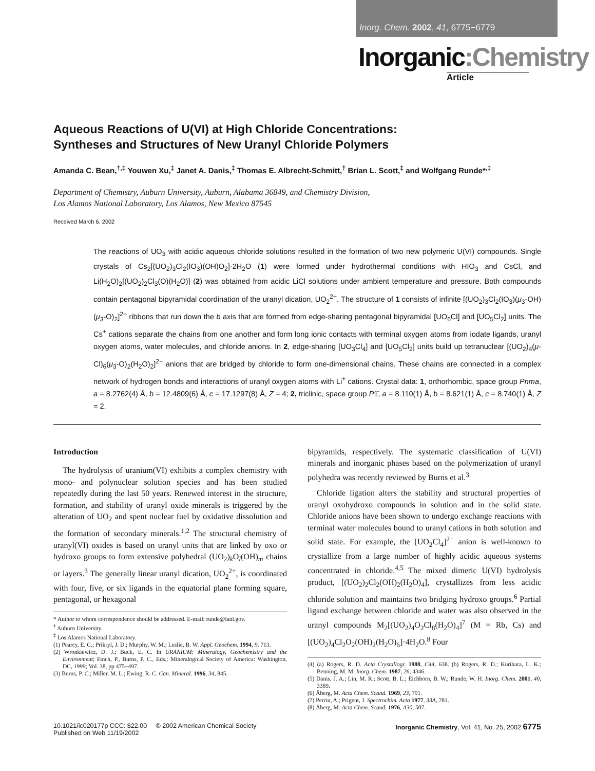Inorg. Chem. 2002, 41, 6775−6779
Inorganic:Chemistry
Article
Aqueous Reactions of U(VI) at High Chloride Concentrations:
Syntheses and Structures of New Uranyl Chloride Polymers
Amanda C. Bean,<sup>†,‡</sup> Youwen Xu,<sup>‡</sup> Janet A. Danis,<sup>‡</sup> Thomas E. Albrecht-Schmitt,<sup>†</sup> Brian L. Scott,<sup>‡</sup> and Wolfgang Runde*<sup>,‡</sup>
Department of Chemistry, Auburn University, Auburn, Alabama 36849, and Chemistry Division,
Los Alamos National Laboratory, Los Alamos, New Mexico 87545
Received March 6, 2002
The reactions of UO<sub>3</sub> with acidic aqueous chloride solutions resulted in the formation of two new polymeric U(VI) compounds. Single crystals of Cs<sub>2</sub>[(UO<sub>2</sub>)<sub>3</sub>Cl<sub>2</sub>(IO<sub>3</sub>)(OH)O<sub>2</sub>]·2H<sub>2</sub>O (1) were formed under hydrothermal conditions with HIO<sub>3</sub> and CsCl, and Li(H<sub>2</sub>O)<sub>2</sub>[(UO<sub>2</sub>)<sub>2</sub>Cl<sub>3</sub>(O)(H<sub>2</sub>O)] (2) was obtained from acidic LiCl solutions under ambient temperature and pressure. Both compounds contain pentagonal bipyramidal coordination of the uranyl dication, UO<sub>2</sub><sup>2+</sup>. The structure of 1 consists of infinite [(UO<sub>2</sub>)<sub>3</sub>Cl<sub>2</sub>(IO<sub>3</sub>)(μ<sub>3</sub>-OH)(μ<sub>3</sub>-O)<sub>2</sub>]<sup>2−</sup> ribbons that run down the b axis that are formed from edge-sharing pentagonal bipyramidal [UO<sub>6</sub>Cl] and [UO<sub>5</sub>Cl<sub>2</sub>] units. The Cs<sup>+</sup> cations separate the chains from one another and form long ionic contacts with terminal oxygen atoms from iodate ligands, uranyl oxygen atoms, water molecules, and chloride anions. In 2, edge-sharing [UO<sub>3</sub>Cl<sub>4</sub>] and [UO<sub>5</sub>Cl<sub>2</sub>] units build up tetranuclear [(UO<sub>2</sub>)<sub>4</sub>(μ-Cl)<sub>6</sub>(μ<sub>3</sub>-O)<sub>2</sub>(H<sub>2</sub>O)<sub>2</sub>]<sup>2−</sup> anions that are bridged by chloride to form one-dimensional chains. These chains are connected in a complex network of hydrogen bonds and interactions of uranyl oxygen atoms with Li<sup>+</sup> cations. Crystal data: 1, orthorhombic, space group Pnma, a = 8.2762(4) Å, b = 12.4809(6) Å, c = 17.1297(8) Å, Z = 4; 2, triclinic, space group P1̄, a = 8.110(1) Å, b = 8.621(1) Å, c = 8.740(1) Å, Z = 2.
Introduction
The hydrolysis of uranium(VI) exhibits a complex chemistry with mono- and polynuclear solution species and has been studied repeatedly during the last 50 years. Renewed interest in the structure, formation, and stability of uranyl oxide minerals is triggered by the alteration of UO<sub>2</sub> and spent nuclear fuel by oxidative dissolution and the formation of secondary minerals.<sup>1,2</sup> The structural chemistry of uranyl(VI) oxides is based on uranyl units that are linked by oxo or hydroxo groups to form extensive polyhedral (UO<sub>2</sub>)<sub>k</sub>O<sub>l</sub>(OH)<sub>m</sub> chains or layers.<sup>3</sup> The generally linear uranyl dication, UO<sub>2</sub><sup>2+</sup>, is coordinated with four, five, or six ligands in the equatorial plane forming square, pentagonal, or hexagonal
* Author to whom correspondence should be addressed. E-mail: runde@lanl.gov.
<sup>†</sup> Auburn University.
<sup>‡</sup> Los Alamos National Laboratory.
(1) Pearcy, E. C.; Prikryl, J. D.; Murphy, W. M.; Leslie, B. W. Appl. Geochem. 1994, 9, 713.
(2) Wronkiewicz, D. J.; Buck, E. C. In URANIUM: Mineralogy, Geochemistry and the Environment; Finch, P., Burns, P. C., Eds.; Mineralogical Society of America: Washington, DC, 1999; Vol. 38, pp 475−497.
(3) Burns, P. C.; Miller, M. L.; Ewing, R. C. Can. Mineral. 1996, 34, 845.
bipyramids, respectively. The systematic classification of U(VI) minerals and inorganic phases based on the polymerization of uranyl polyhedra was recently reviewed by Burns et al.<sup>3</sup>
Chloride ligation alters the stability and structural properties of uranyl oxohydroxo compounds in solution and in the solid state. Chloride anions have been shown to undergo exchange reactions with terminal water molecules bound to uranyl cations in both solution and solid state. For example, the [UO<sub>2</sub>Cl<sub>4</sub>]<sup>2−</sup> anion is well-known to crystallize from a large number of highly acidic aqueous systems concentrated in chloride.<sup>4,5</sup> The mixed dimeric U(VI) hydrolysis product, [(UO<sub>2</sub>)<sub>2</sub>Cl<sub>2</sub>(OH)<sub>2</sub>(H<sub>2</sub>O)<sub>4</sub>], crystallizes from less acidic chloride solution and maintains two bridging hydroxo groups.<sup>6</sup> Partial ligand exchange between chloride and water was also observed in the uranyl compounds M<sub>2</sub>[(UO<sub>2</sub>)<sub>4</sub>O<sub>2</sub>Cl<sub>8</sub>(H<sub>2</sub>O)<sub>4</sub>]<sup>7</sup> (M = Rb, Cs) and [(UO<sub>2</sub>)<sub>4</sub>Cl<sub>2</sub>O<sub>2</sub>(OH)<sub>2</sub>(H<sub>2</sub>O)<sub>6</sub>]·4H<sub>2</sub>O.<sup>8</sup> Four
(4) (a) Rogers, R. D. Acta Crystallogr. 1988, C44, 638. (b) Rogers, R. D.; Kurihara, L. K.; Benning, M. M. Inorg. Chem. 1987, 26, 4346.
(5) Danis, J. A.; Lin, M. R.; Scott, B. L.; Eichhorn, B. W.; Runde, W. H. Inorg. Chem. 2001, 40, 3389.
(6) Åberg, M. Acta Chem. Scand. 1969, 23, 791.
(7) Perrin, A.; Prigent, J. Spectrochim. Acta 1977, 33A, 781.
(8) Åberg, M. Acta Chem. Scand. 1976, A30, 507.
10.1021/ic020177p CCC: $22.00 © 2002 American Chemical Society
Published on Web 11/19/2002
Inorganic Chemistry, Vol. 41, No. 25, 2002 6775